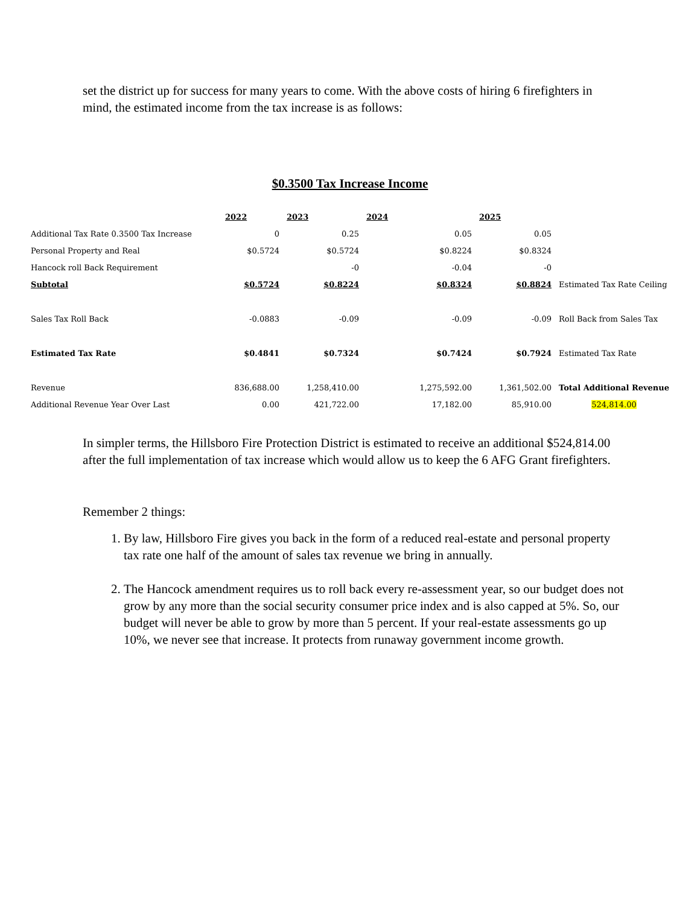set the district up for success for many years to come. With the above costs of hiring 6 firefighters in mind, the estimated income from the tax increase is as follows:
$0.3500 Tax Increase Income
| | 2022 | 2023 | 2024 | 2025 | |
| Additional Tax Rate 0.3500 Tax Increase | 0 | 0.25 | 0.05 | 0.05 | |
| Personal Property and Real | $0.5724 | $0.5724 | $0.8224 | $0.8324 | |
| Hancock roll Back Requirement | | -0 | -0.04 | -0 | |
| Subtotal | $0.5724 | $0.8224 | $0.8324 | $0.8824 | Estimated Tax Rate Ceiling |
| Sales Tax Roll Back | -0.0883 | -0.09 | -0.09 | -0.09 | Roll Back from Sales Tax |
| Estimated Tax Rate | $0.4841 | $0.7324 | $0.7424 | $0.7924 | Estimated Tax Rate |
| Revenue | 836,688.00 | 1,258,410.00 | 1,275,592.00 | 1,361,502.00 | Total Additional Revenue |
| Additional Revenue Year Over Last | 0.00 | 421,722.00 | 17,182.00 | 85,910.00 | 524,814.00 |
In simpler terms, the Hillsboro Fire Protection District is estimated to receive an additional $524,814.00 after the full implementation of tax increase which would allow us to keep the 6 AFG Grant firefighters.
Remember 2 things:
1. By law, Hillsboro Fire gives you back in the form of a reduced real-estate and personal property tax rate one half of the amount of sales tax revenue we bring in annually.
2. The Hancock amendment requires us to roll back every re-assessment year, so our budget does not grow by any more than the social security consumer price index and is also capped at 5%. So, our budget will never be able to grow by more than 5 percent. If your real-estate assessments go up 10%, we never see that increase. It protects from runaway government income growth.